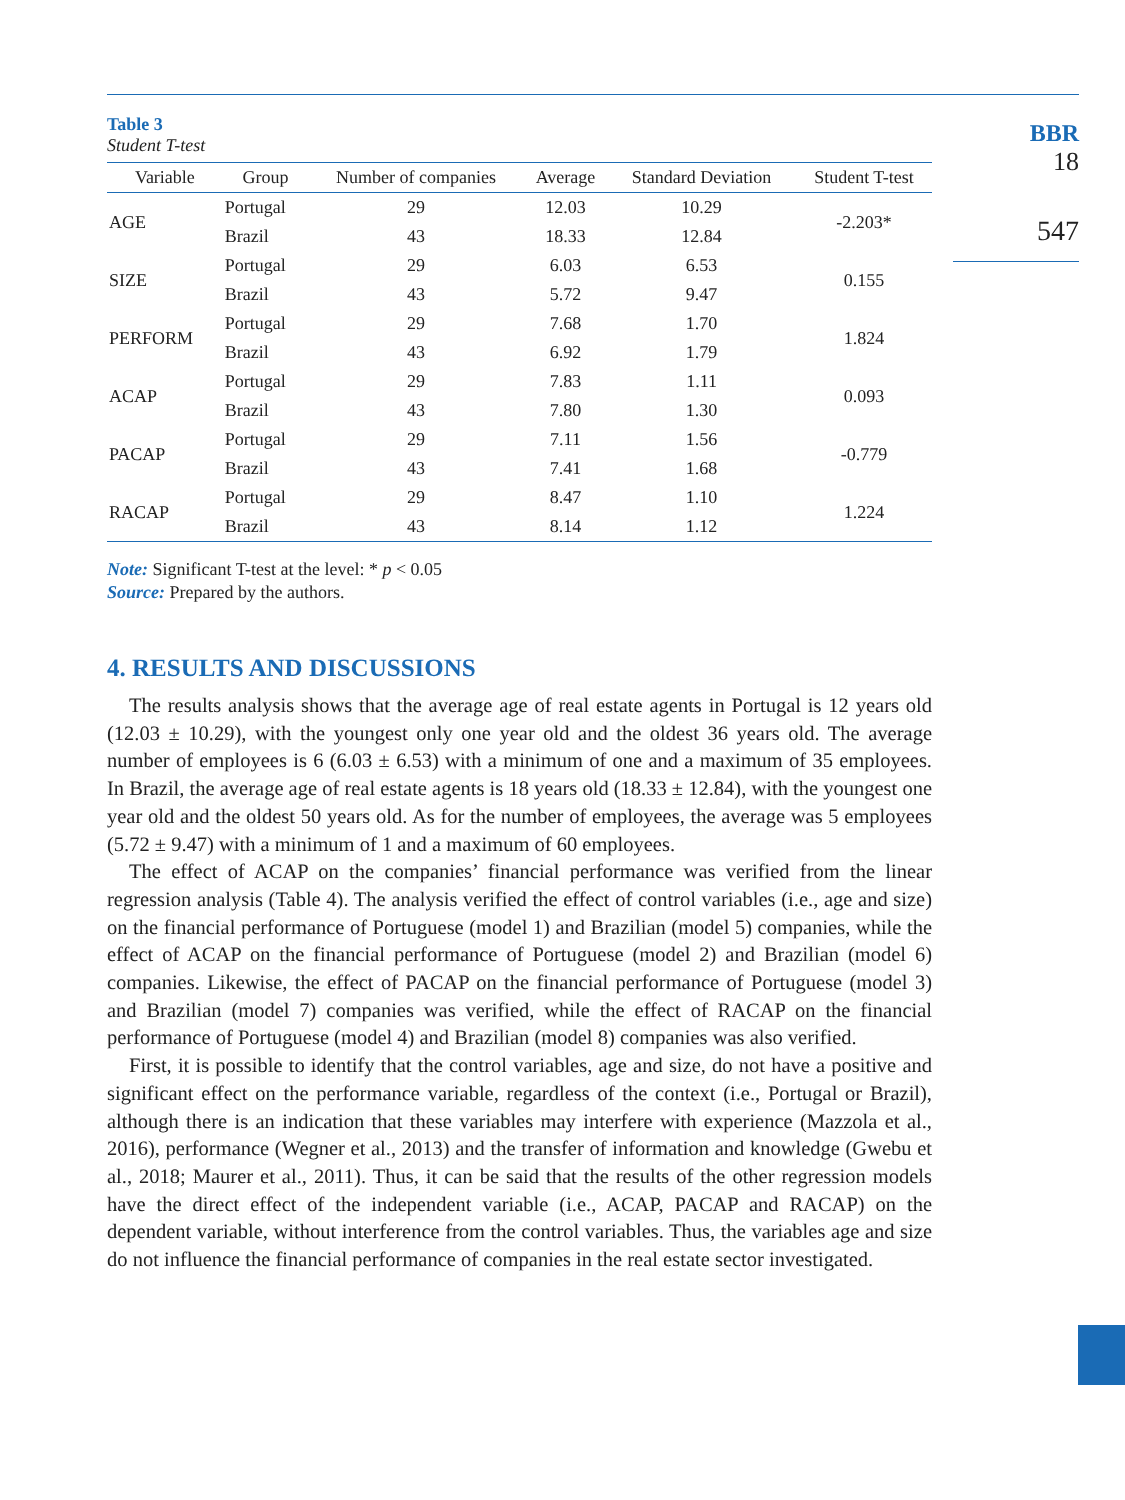BBR
18
547
Table 3
Student T-test
| Variable | Group | Number of companies | Average | Standard Deviation | Student T-test |
| --- | --- | --- | --- | --- | --- |
| AGE | Portugal | 29 | 12.03 | 10.29 | -2.203* |
| | Brazil | 43 | 18.33 | 12.84 | |
| SIZE | Portugal | 29 | 6.03 | 6.53 | 0.155 |
| | Brazil | 43 | 5.72 | 9.47 | |
| PERFORM | Portugal | 29 | 7.68 | 1.70 | 1.824 |
| | Brazil | 43 | 6.92 | 1.79 | |
| ACAP | Portugal | 29 | 7.83 | 1.11 | 0.093 |
| | Brazil | 43 | 7.80 | 1.30 | |
| PACAP | Portugal | 29 | 7.11 | 1.56 | -0.779 |
| | Brazil | 43 | 7.41 | 1.68 | |
| RACAP | Portugal | 29 | 8.47 | 1.10 | 1.224 |
| | Brazil | 43 | 8.14 | 1.12 | |
Note: Significant T-test at the level: * p < 0.05
Source: Prepared by the authors.
4. RESULTS AND DISCUSSIONS
The results analysis shows that the average age of real estate agents in Portugal is 12 years old (12.03 ± 10.29), with the youngest only one year old and the oldest 36 years old. The average number of employees is 6 (6.03 ± 6.53) with a minimum of one and a maximum of 35 employees. In Brazil, the average age of real estate agents is 18 years old (18.33 ± 12.84), with the youngest one year old and the oldest 50 years old. As for the number of employees, the average was 5 employees (5.72 ± 9.47) with a minimum of 1 and a maximum of 60 employees.
The effect of ACAP on the companies’ financial performance was verified from the linear regression analysis (Table 4). The analysis verified the effect of control variables (i.e., age and size) on the financial performance of Portuguese (model 1) and Brazilian (model 5) companies, while the effect of ACAP on the financial performance of Portuguese (model 2) and Brazilian (model 6) companies. Likewise, the effect of PACAP on the financial performance of Portuguese (model 3) and Brazilian (model 7) companies was verified, while the effect of RACAP on the financial performance of Portuguese (model 4) and Brazilian (model 8) companies was also verified.
First, it is possible to identify that the control variables, age and size, do not have a positive and significant effect on the performance variable, regardless of the context (i.e., Portugal or Brazil), although there is an indication that these variables may interfere with experience (Mazzola et al., 2016), performance (Wegner et al., 2013) and the transfer of information and knowledge (Gwebu et al., 2018; Maurer et al., 2011). Thus, it can be said that the results of the other regression models have the direct effect of the independent variable (i.e., ACAP, PACAP and RACAP) on the dependent variable, without interference from the control variables. Thus, the variables age and size do not influence the financial performance of companies in the real estate sector investigated.